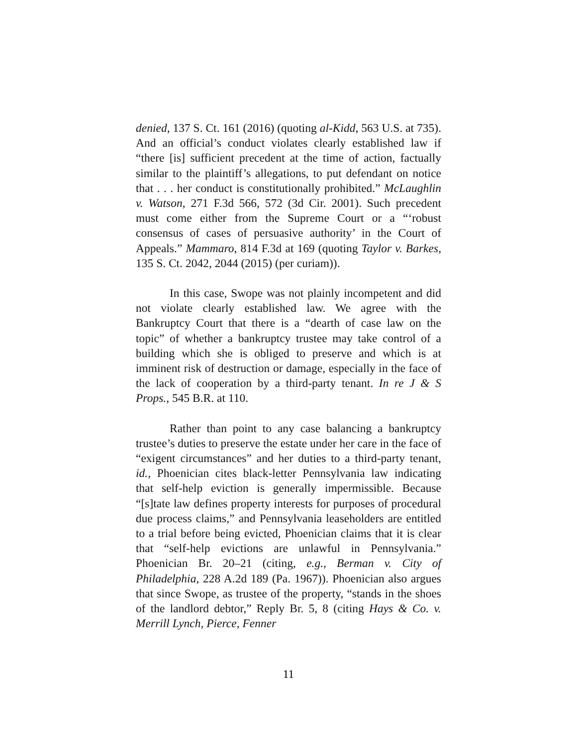denied, 137 S. Ct. 161 (2016) (quoting al-Kidd, 563 U.S. at 735). And an official’s conduct violates clearly established law if “there [is] sufficient precedent at the time of action, factually similar to the plaintiff’s allegations, to put defendant on notice that . . . her conduct is constitutionally prohibited.” McLaughlin v. Watson, 271 F.3d 566, 572 (3d Cir. 2001). Such precedent must come either from the Supreme Court or a “‘robust consensus of cases of persuasive authority’ in the Court of Appeals.” Mammaro, 814 F.3d at 169 (quoting Taylor v. Barkes, 135 S. Ct. 2042, 2044 (2015) (per curiam)).
In this case, Swope was not plainly incompetent and did not violate clearly established law. We agree with the Bankruptcy Court that there is a “dearth of case law on the topic” of whether a bankruptcy trustee may take control of a building which she is obliged to preserve and which is at imminent risk of destruction or damage, especially in the face of the lack of cooperation by a third-party tenant. In re J & S Props., 545 B.R. at 110.
Rather than point to any case balancing a bankruptcy trustee’s duties to preserve the estate under her care in the face of “exigent circumstances” and her duties to a third-party tenant, id., Phoenician cites black-letter Pennsylvania law indicating that self-help eviction is generally impermissible. Because “[s]tate law defines property interests for purposes of procedural due process claims,” and Pennsylvania leaseholders are entitled to a trial before being evicted, Phoenician claims that it is clear that “self-help evictions are unlawful in Pennsylvania.” Phoenician Br. 20–21 (citing, e.g., Berman v. City of Philadelphia, 228 A.2d 189 (Pa. 1967)). Phoenician also argues that since Swope, as trustee of the property, “stands in the shoes of the landlord debtor,” Reply Br. 5, 8 (citing Hays & Co. v. Merrill Lynch, Pierce, Fenner
11